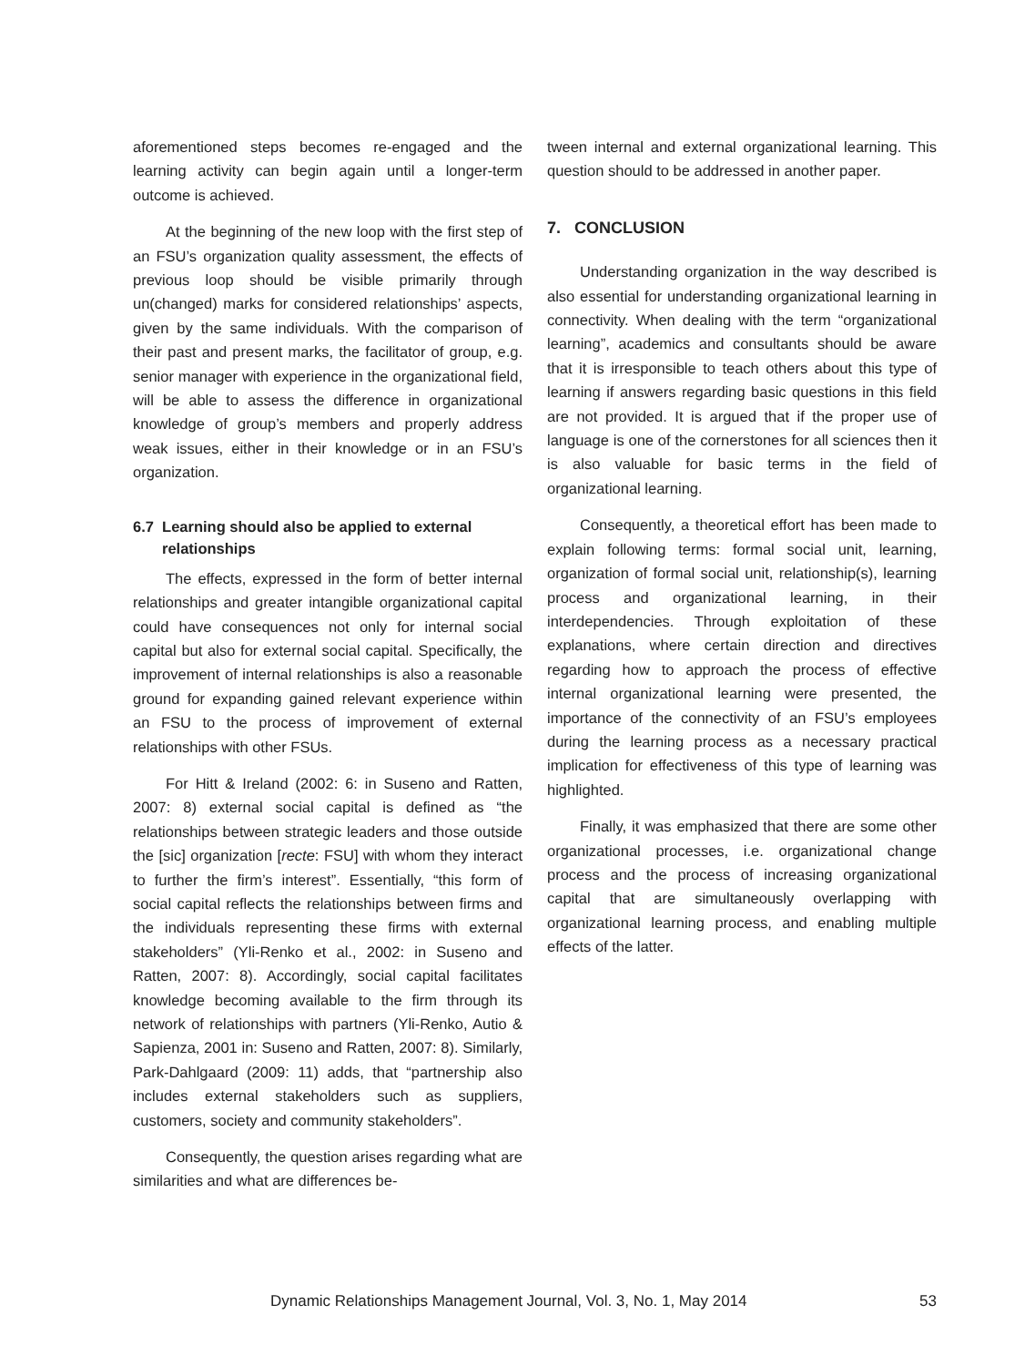aforementioned steps becomes re-engaged and the learning activity can begin again until a longer-term outcome is achieved.
At the beginning of the new loop with the first step of an FSU’s organization quality assessment, the effects of previous loop should be visible primarily through un(changed) marks for considered relationships’ aspects, given by the same individuals. With the comparison of their past and present marks, the facilitator of group, e.g. senior manager with experience in the organizational field, will be able to assess the difference in organizational knowledge of group’s members and properly address weak issues, either in their knowledge or in an FSU’s organization.
6.7 Learning should also be applied to external relationships
The effects, expressed in the form of better internal relationships and greater intangible organizational capital could have consequences not only for internal social capital but also for external social capital. Specifically, the improvement of internal relationships is also a reasonable ground for expanding gained relevant experience within an FSU to the process of improvement of external relationships with other FSUs.
For Hitt & Ireland (2002: 6: in Suseno and Ratten, 2007: 8) external social capital is defined as “the relationships between strategic leaders and those outside the [sic] organization [recte: FSU] with whom they interact to further the firm’s interest”. Essentially, “this form of social capital reflects the relationships between firms and the individuals representing these firms with external stakeholders” (Yli-Renko et al., 2002: in Suseno and Ratten, 2007: 8). Accordingly, social capital facilitates knowledge becoming available to the firm through its network of relationships with partners (Yli-Renko, Autio & Sapienza, 2001 in: Suseno and Ratten, 2007: 8). Similarly, Park-Dahlgaard (2009: 11) adds, that “partnership also includes external stakeholders such as suppliers, customers, society and community stakeholders”.
Consequently, the question arises regarding what are similarities and what are differences be-
tween internal and external organizational learning. This question should to be addressed in another paper.
7. CONCLUSION
Understanding organization in the way described is also essential for understanding organizational learning in connectivity. When dealing with the term “organizational learning”, academics and consultants should be aware that it is irresponsible to teach others about this type of learning if answers regarding basic questions in this field are not provided. It is argued that if the proper use of language is one of the cornerstones for all sciences then it is also valuable for basic terms in the field of organizational learning.
Consequently, a theoretical effort has been made to explain following terms: formal social unit, learning, organization of formal social unit, relationship(s), learning process and organizational learning, in their interdependencies. Through exploitation of these explanations, where certain direction and directives regarding how to approach the process of effective internal organizational learning were presented, the importance of the connectivity of an FSU’s employees during the learning process as a necessary practical implication for effectiveness of this type of learning was highlighted.
Finally, it was emphasized that there are some other organizational processes, i.e. organizational change process and the process of increasing organizational capital that are simultaneously overlapping with organizational learning process, and enabling multiple effects of the latter.
Dynamic Relationships Management Journal, Vol. 3, No. 1, May 2014 53